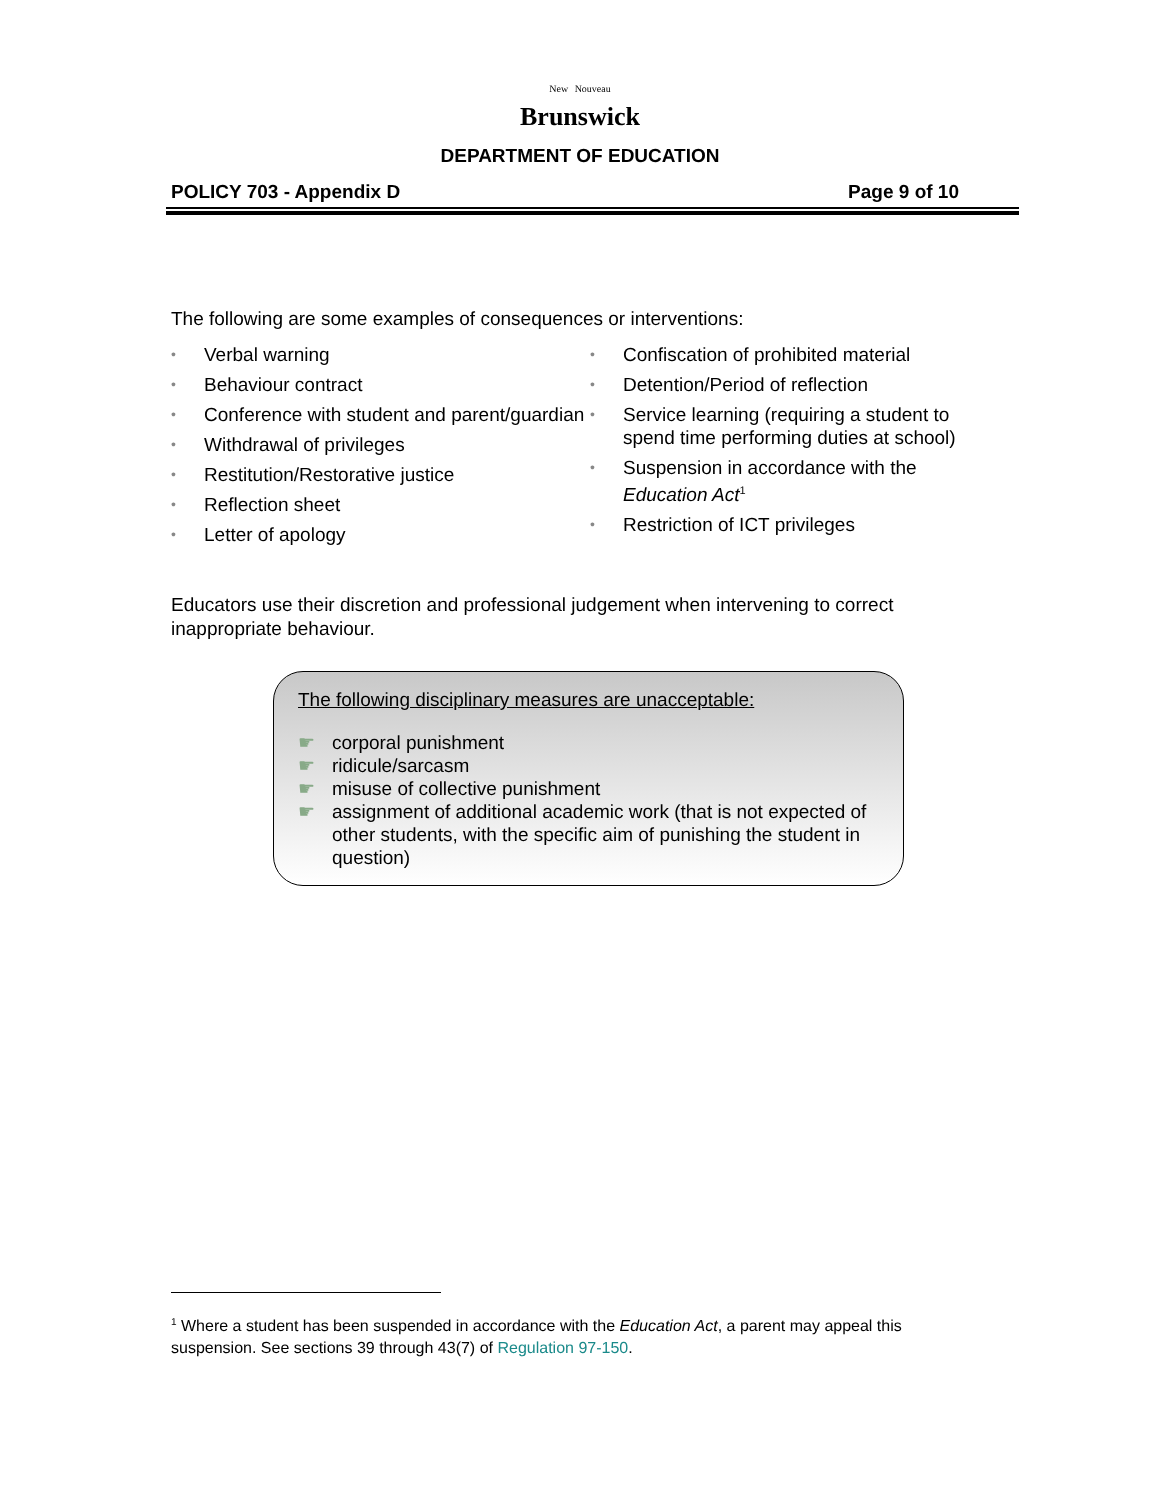New Nouveau
Brunswick
DEPARTMENT OF EDUCATION
POLICY 703 - Appendix D Page 9 of 10
The following are some examples of consequences or interventions:
• Verbal warning
• Behaviour contract
• Conference with student and parent/guardian
• Withdrawal of privileges
• Restitution/Restorative justice
• Reflection sheet
• Letter of apology
• Confiscation of prohibited material
• Detention/Period of reflection
• Service learning (requiring a student to spend time performing duties at school)
• Suspension in accordance with the Education Act<sup>1</sup>
• Restriction of ICT privileges
Educators use their discretion and professional judgement when intervening to correct inappropriate behaviour.
The following disciplinary measures are unacceptable:
☛ corporal punishment
☛ ridicule/sarcasm
☛ misuse of collective punishment
☛ assignment of additional academic work (that is not expected of other students, with the specific aim of punishing the student in question)
<sup>1</sup> Where a student has been suspended in accordance with the Education Act, a parent may appeal this suspension. See sections 39 through 43(7) of Regulation 97-150.